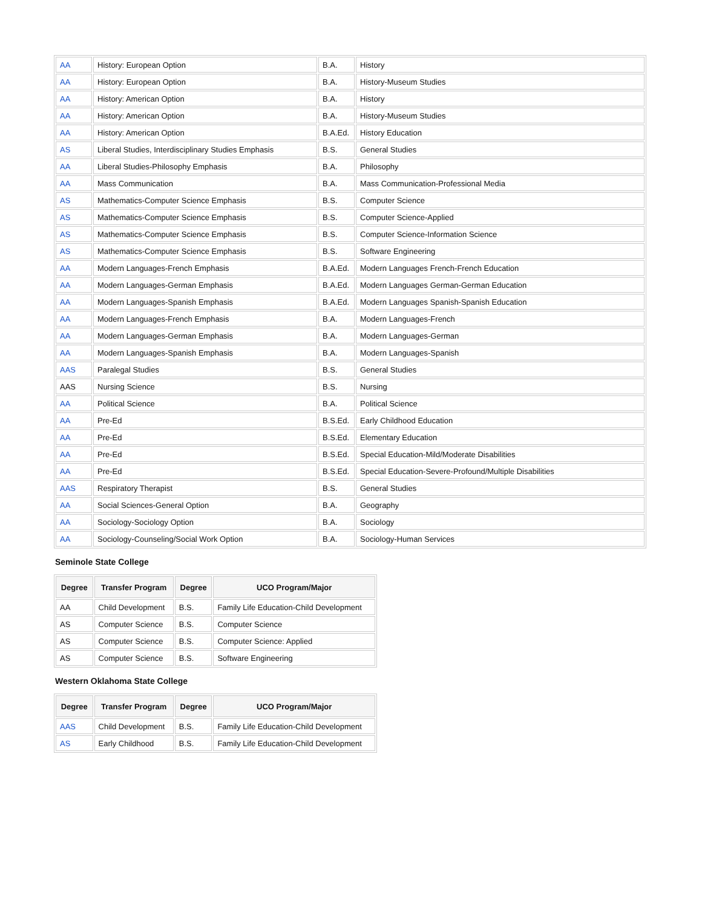| AA | History: European Option | B.A. | History |
| AA | History: European Option | B.A. | History-Museum Studies |
| AA | History: American Option | B.A. | History |
| AA | History: American Option | B.A. | History-Museum Studies |
| AA | History: American Option | B.A.Ed. | History Education |
| AS | Liberal Studies, Interdisciplinary Studies Emphasis | B.S. | General Studies |
| AA | Liberal Studies-Philosophy Emphasis | B.A. | Philosophy |
| AA | Mass Communication | B.A. | Mass Communication-Professional Media |
| AS | Mathematics-Computer Science Emphasis | B.S. | Computer Science |
| AS | Mathematics-Computer Science Emphasis | B.S. | Computer Science-Applied |
| AS | Mathematics-Computer Science Emphasis | B.S. | Computer Science-Information Science |
| AS | Mathematics-Computer Science Emphasis | B.S. | Software Engineering |
| AA | Modern Languages-French Emphasis | B.A.Ed. | Modern Languages French-French Education |
| AA | Modern Languages-German Emphasis | B.A.Ed. | Modern Languages German-German Education |
| AA | Modern Languages-Spanish Emphasis | B.A.Ed. | Modern Languages Spanish-Spanish Education |
| AA | Modern Languages-French Emphasis | B.A. | Modern Languages-French |
| AA | Modern Languages-German Emphasis | B.A. | Modern Languages-German |
| AA | Modern Languages-Spanish Emphasis | B.A. | Modern Languages-Spanish |
| AAS | Paralegal Studies | B.S. | General Studies |
| AAS | Nursing Science | B.S. | Nursing |
| AA | Political Science | B.A. | Political Science |
| AA | Pre-Ed | B.S.Ed. | Early Childhood Education |
| AA | Pre-Ed | B.S.Ed. | Elementary Education |
| AA | Pre-Ed | B.S.Ed. | Special Education-Mild/Moderate Disabilities |
| AA | Pre-Ed | B.S.Ed. | Special Education-Severe-Profound/Multiple Disabilities |
| AAS | Respiratory Therapist | B.S. | General Studies |
| AA | Social Sciences-General Option | B.A. | Geography |
| AA | Sociology-Sociology Option | B.A. | Sociology |
| AA | Sociology-Counseling/Social Work Option | B.A. | Sociology-Human Services |
Seminole State College
| Degree | Transfer Program | Degree | UCO Program/Major |
| --- | --- | --- | --- |
| AA | Child Development | B.S. | Family Life Education-Child Development |
| AS | Computer Science | B.S. | Computer Science |
| AS | Computer Science | B.S. | Computer Science: Applied |
| AS | Computer Science | B.S. | Software Engineering |
Western Oklahoma State College
| Degree | Transfer Program | Degree | UCO Program/Major |
| --- | --- | --- | --- |
| AAS | Child Development | B.S. | Family Life Education-Child Development |
| AS | Early Childhood | B.S. | Family Life Education-Child Development |